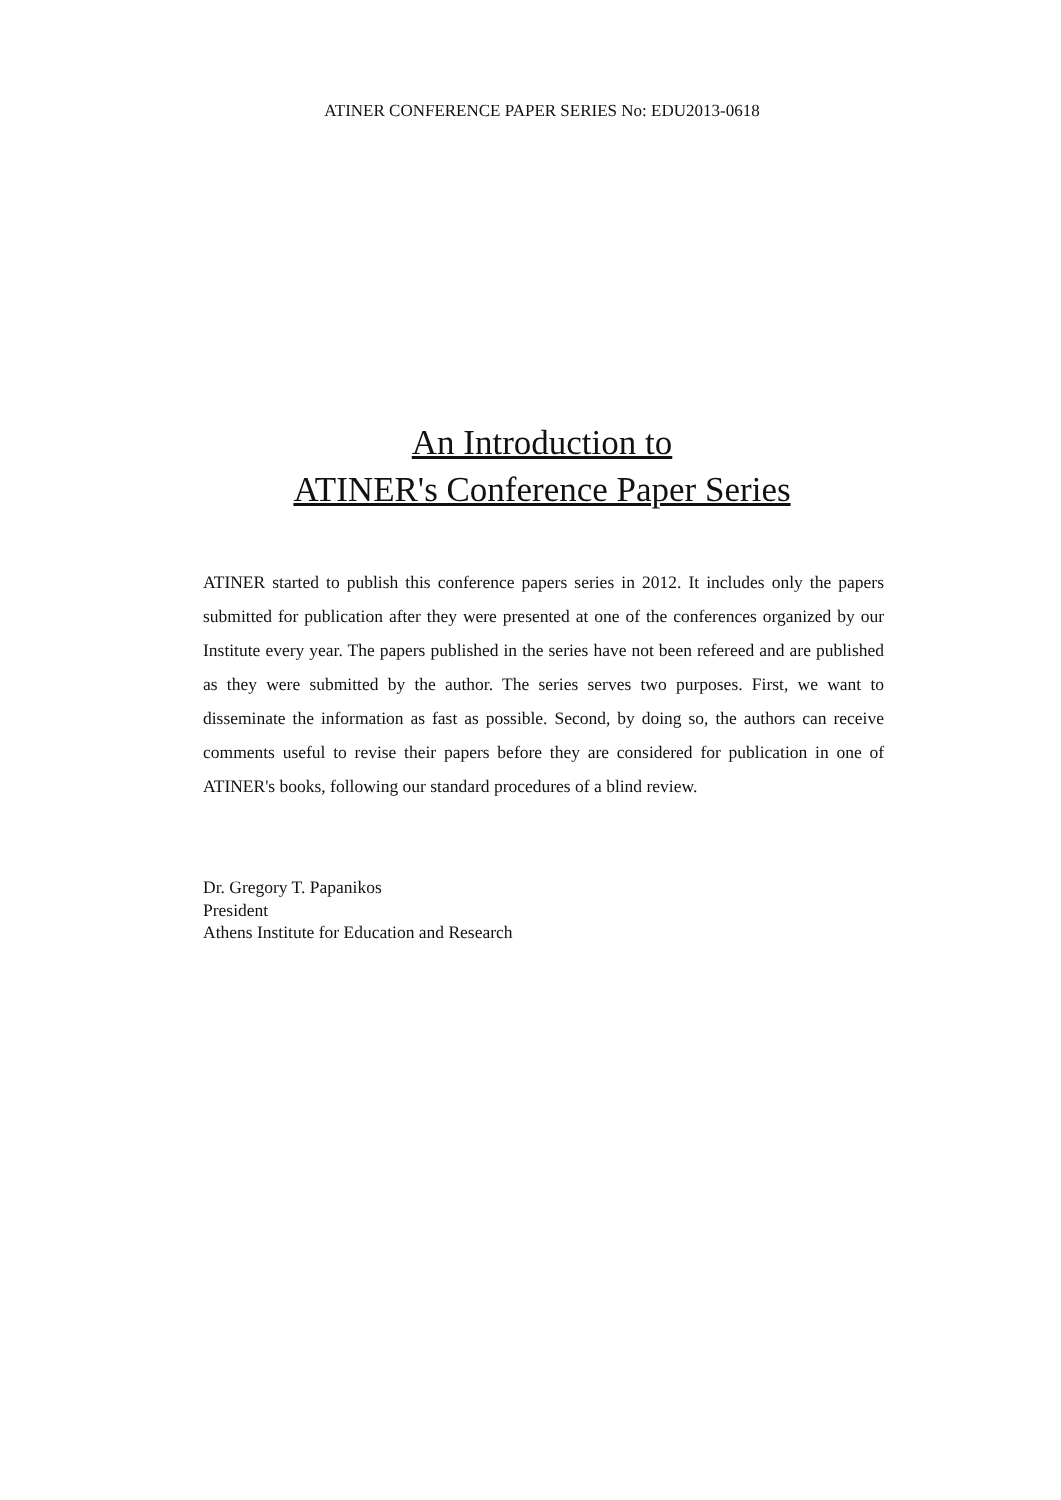ATINER CONFERENCE PAPER SERIES No: EDU2013-0618
An Introduction to
ATINER's Conference Paper Series
ATINER started to publish this conference papers series in 2012. It includes only the papers submitted for publication after they were presented at one of the conferences organized by our Institute every year. The papers published in the series have not been refereed and are published as they were submitted by the author. The series serves two purposes. First, we want to disseminate the information as fast as possible. Second, by doing so, the authors can receive comments useful to revise their papers before they are considered for publication in one of ATINER's books, following our standard procedures of a blind review.
Dr. Gregory T. Papanikos
President
Athens Institute for Education and Research